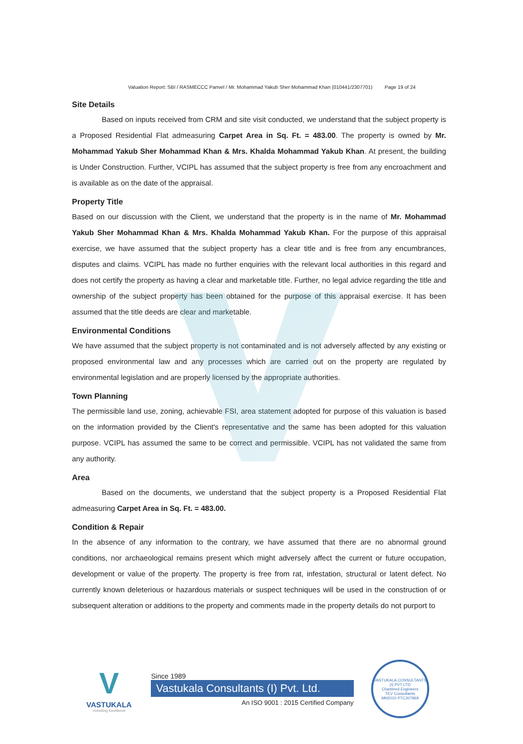Valuation Report: SBI / RASMECCC Panvel / Mr. Mohammad Yakub Sher Mohammad Khan (010441/2307701) Page 19 of 24
Site Details
Based on inputs received from CRM and site visit conducted, we understand that the subject property is a Proposed Residential Flat admeasuring Carpet Area in Sq. Ft. = 483.00. The property is owned by Mr. Mohammad Yakub Sher Mohammad Khan & Mrs. Khalda Mohammad Yakub Khan. At present, the building is Under Construction. Further, VCIPL has assumed that the subject property is free from any encroachment and is available as on the date of the appraisal.
Property Title
Based on our discussion with the Client, we understand that the property is in the name of Mr. Mohammad Yakub Sher Mohammad Khan & Mrs. Khalda Mohammad Yakub Khan. For the purpose of this appraisal exercise, we have assumed that the subject property has a clear title and is free from any encumbrances, disputes and claims. VCIPL has made no further enquiries with the relevant local authorities in this regard and does not certify the property as having a clear and marketable title. Further, no legal advice regarding the title and ownership of the subject property has been obtained for the purpose of this appraisal exercise. It has been assumed that the title deeds are clear and marketable.
Environmental Conditions
We have assumed that the subject property is not contaminated and is not adversely affected by any existing or proposed environmental law and any processes which are carried out on the property are regulated by environmental legislation and are properly licensed by the appropriate authorities.
Town Planning
The permissible land use, zoning, achievable FSI, area statement adopted for purpose of this valuation is based on the information provided by the Client's representative and the same has been adopted for this valuation purpose. VCIPL has assumed the same to be correct and permissible. VCIPL has not validated the same from any authority.
Area
Based on the documents, we understand that the subject property is a Proposed Residential Flat admeasuring Carpet Area in Sq. Ft. = 483.00.
Condition & Repair
In the absence of any information to the contrary, we have assumed that there are no abnormal ground conditions, nor archaeological remains present which might adversely affect the current or future occupation, development or value of the property. The property is free from rat, infestation, structural or latent defect. No currently known deleterious or hazardous materials or suspect techniques will be used in the construction of or subsequent alteration or additions to the property and comments made in the property details do not purport to
V
VASTUKALA
Unlocking Excellence
Since 1989
Vastukala Consultants (I) Pvt. Ltd.
An ISO 9001 : 2015 Certified Company
VASTUKALA CONSULTANTS (I) PVT LTD
Chartered Engineers
TEV Consultants
MH2010 PTC207869